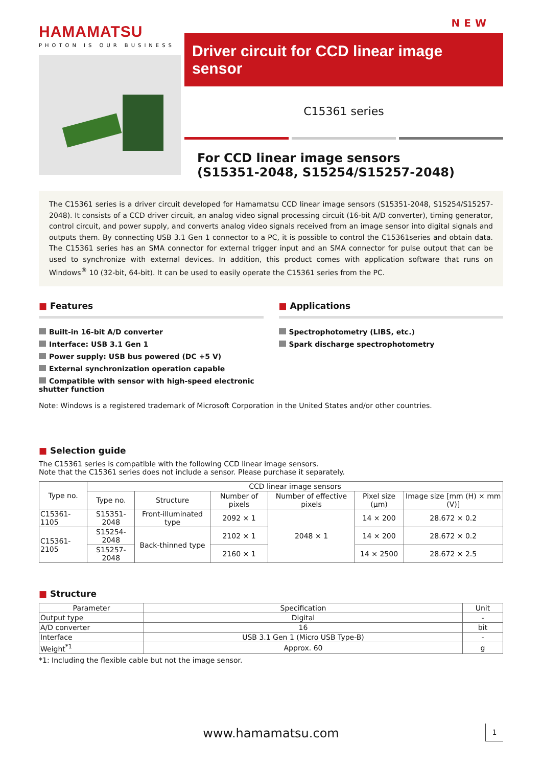HAMAMATSU
PHOTON IS OUR BUSINESS
NEW
Driver circuit for CCD linear image sensor
C15361 series
For CCD linear image sensors
(S15351-2048, S15254/S15257-2048)
The C15361 series is a driver circuit developed for Hamamatsu CCD linear image sensors (S15351-2048, S15254/S15257-2048). It consists of a CCD driver circuit, an analog video signal processing circuit (16-bit A/D converter), timing generator, control circuit, and power supply, and converts analog video signals received from an image sensor into digital signals and outputs them. By connecting USB 3.1 Gen 1 connector to a PC, it is possible to control the C15361series and obtain data. The C15361 series has an SMA connector for external trigger input and an SMA connector for pulse output that can be used to synchronize with external devices. In addition, this product comes with application software that runs on Windows<sup>®</sup> 10 (32-bit, 64-bit). It can be used to easily operate the C15361 series from the PC.
■ Features
Built-in 16-bit A/D converter
Interface: USB 3.1 Gen 1
Power supply: USB bus powered (DC +5 V)
External synchronization operation capable
Compatible with sensor with high-speed electronic shutter function
■ Applications
Spectrophotometry (LIBS, etc.)
Spark discharge spectrophotometry
Note: Windows is a registered trademark of Microsoft Corporation in the United States and/or other countries.
■ Selection guide
The C15361 series is compatible with the following CCD linear image sensors.
Note that the C15361 series does not include a sensor. Please purchase it separately.
| Type no. | CCD linear image sensors | | | | | |
| --- | --- | --- | --- | --- | --- | --- |
| | Type no. | Structure | Number of pixels | Number of effective pixels | Pixel size (μm) | Image size [mm (H) × mm (V)] |
| C15361-1105 | S15351-2048 | Front-illuminated type | 2092 × 1 | 2048 × 1 | 14 × 200 | 28.672 × 0.2 |
| C15361-2105 | S15254-2048 | Back-thinned type | 2102 × 1 | | 14 × 200 | 28.672 × 0.2 |
| | S15257-2048 | | 2160 × 1 | | 14 × 2500 | 28.672 × 2.5 |
■ Structure
| Parameter | Specification | Unit |
| --- | --- | --- |
| Output type | Digital | - |
| A/D converter | 16 | bit |
| Interface | USB 3.1 Gen 1 (Micro USB Type-B) | - |
| Weight<sup>*1</sup> | Approx. 60 | g |
*1: Including the flexible cable but not the image sensor.
www.hamamatsu.com 1